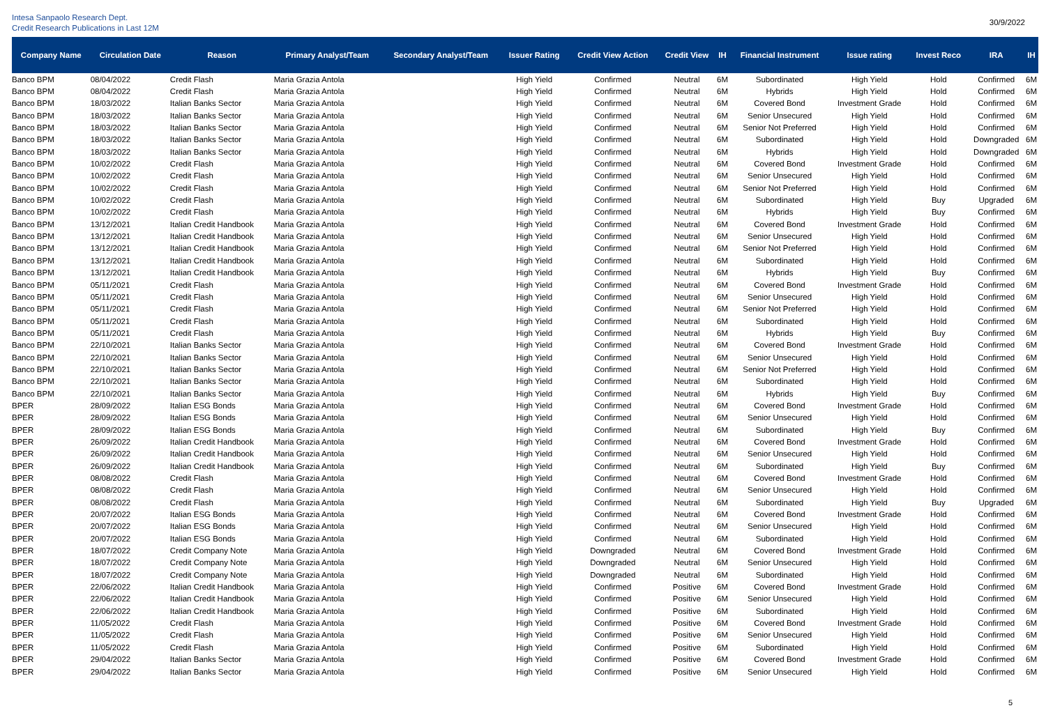Intesa Sanpaolo Research Dept.
Credit Research Publications in Last 12M
30/9/2022
| Company Name | Circulation Date | Reason | Primary Analyst/Team | Secondary Analyst/Team | Issuer Rating | Credit View Action | Credit View | IH | Financial Instrument | Issue rating | Invest Reco | IRA | IH |
| --- | --- | --- | --- | --- | --- | --- | --- | --- | --- | --- | --- | --- | --- |
| Banco BPM | 08/04/2022 | Credit Flash | Maria Grazia Antola | | High Yield | Confirmed | Neutral | 6M | Subordinated | High Yield | Hold | Confirmed | 6M |
| Banco BPM | 08/04/2022 | Credit Flash | Maria Grazia Antola | | High Yield | Confirmed | Neutral | 6M | Hybrids | High Yield | Hold | Confirmed | 6M |
| Banco BPM | 18/03/2022 | Italian Banks Sector | Maria Grazia Antola | | High Yield | Confirmed | Neutral | 6M | Covered Bond | Investment Grade | Hold | Confirmed | 6M |
| Banco BPM | 18/03/2022 | Italian Banks Sector | Maria Grazia Antola | | High Yield | Confirmed | Neutral | 6M | Senior Unsecured | High Yield | Hold | Confirmed | 6M |
| Banco BPM | 18/03/2022 | Italian Banks Sector | Maria Grazia Antola | | High Yield | Confirmed | Neutral | 6M | Senior Not Preferred | High Yield | Hold | Confirmed | 6M |
| Banco BPM | 18/03/2022 | Italian Banks Sector | Maria Grazia Antola | | High Yield | Confirmed | Neutral | 6M | Subordinated | High Yield | Hold | Downgraded | 6M |
| Banco BPM | 18/03/2022 | Italian Banks Sector | Maria Grazia Antola | | High Yield | Confirmed | Neutral | 6M | Hybrids | High Yield | Hold | Downgraded | 6M |
| Banco BPM | 10/02/2022 | Credit Flash | Maria Grazia Antola | | High Yield | Confirmed | Neutral | 6M | Covered Bond | Investment Grade | Hold | Confirmed | 6M |
| Banco BPM | 10/02/2022 | Credit Flash | Maria Grazia Antola | | High Yield | Confirmed | Neutral | 6M | Senior Unsecured | High Yield | Hold | Confirmed | 6M |
| Banco BPM | 10/02/2022 | Credit Flash | Maria Grazia Antola | | High Yield | Confirmed | Neutral | 6M | Senior Not Preferred | High Yield | Hold | Confirmed | 6M |
| Banco BPM | 10/02/2022 | Credit Flash | Maria Grazia Antola | | High Yield | Confirmed | Neutral | 6M | Subordinated | High Yield | Buy | Upgraded | 6M |
| Banco BPM | 10/02/2022 | Credit Flash | Maria Grazia Antola | | High Yield | Confirmed | Neutral | 6M | Hybrids | High Yield | Buy | Confirmed | 6M |
| Banco BPM | 13/12/2021 | Italian Credit Handbook | Maria Grazia Antola | | High Yield | Confirmed | Neutral | 6M | Covered Bond | Investment Grade | Hold | Confirmed | 6M |
| Banco BPM | 13/12/2021 | Italian Credit Handbook | Maria Grazia Antola | | High Yield | Confirmed | Neutral | 6M | Senior Unsecured | High Yield | Hold | Confirmed | 6M |
| Banco BPM | 13/12/2021 | Italian Credit Handbook | Maria Grazia Antola | | High Yield | Confirmed | Neutral | 6M | Senior Not Preferred | High Yield | Hold | Confirmed | 6M |
| Banco BPM | 13/12/2021 | Italian Credit Handbook | Maria Grazia Antola | | High Yield | Confirmed | Neutral | 6M | Subordinated | High Yield | Hold | Confirmed | 6M |
| Banco BPM | 13/12/2021 | Italian Credit Handbook | Maria Grazia Antola | | High Yield | Confirmed | Neutral | 6M | Hybrids | High Yield | Buy | Confirmed | 6M |
| Banco BPM | 05/11/2021 | Credit Flash | Maria Grazia Antola | | High Yield | Confirmed | Neutral | 6M | Covered Bond | Investment Grade | Hold | Confirmed | 6M |
| Banco BPM | 05/11/2021 | Credit Flash | Maria Grazia Antola | | High Yield | Confirmed | Neutral | 6M | Senior Unsecured | High Yield | Hold | Confirmed | 6M |
| Banco BPM | 05/11/2021 | Credit Flash | Maria Grazia Antola | | High Yield | Confirmed | Neutral | 6M | Senior Not Preferred | High Yield | Hold | Confirmed | 6M |
| Banco BPM | 05/11/2021 | Credit Flash | Maria Grazia Antola | | High Yield | Confirmed | Neutral | 6M | Subordinated | High Yield | Hold | Confirmed | 6M |
| Banco BPM | 05/11/2021 | Credit Flash | Maria Grazia Antola | | High Yield | Confirmed | Neutral | 6M | Hybrids | High Yield | Buy | Confirmed | 6M |
| Banco BPM | 22/10/2021 | Italian Banks Sector | Maria Grazia Antola | | High Yield | Confirmed | Neutral | 6M | Covered Bond | Investment Grade | Hold | Confirmed | 6M |
| Banco BPM | 22/10/2021 | Italian Banks Sector | Maria Grazia Antola | | High Yield | Confirmed | Neutral | 6M | Senior Unsecured | High Yield | Hold | Confirmed | 6M |
| Banco BPM | 22/10/2021 | Italian Banks Sector | Maria Grazia Antola | | High Yield | Confirmed | Neutral | 6M | Senior Not Preferred | High Yield | Hold | Confirmed | 6M |
| Banco BPM | 22/10/2021 | Italian Banks Sector | Maria Grazia Antola | | High Yield | Confirmed | Neutral | 6M | Subordinated | High Yield | Hold | Confirmed | 6M |
| Banco BPM | 22/10/2021 | Italian Banks Sector | Maria Grazia Antola | | High Yield | Confirmed | Neutral | 6M | Hybrids | High Yield | Buy | Confirmed | 6M |
| BPER | 28/09/2022 | Italian ESG Bonds | Maria Grazia Antola | | High Yield | Confirmed | Neutral | 6M | Covered Bond | Investment Grade | Hold | Confirmed | 6M |
| BPER | 28/09/2022 | Italian ESG Bonds | Maria Grazia Antola | | High Yield | Confirmed | Neutral | 6M | Senior Unsecured | High Yield | Hold | Confirmed | 6M |
| BPER | 28/09/2022 | Italian ESG Bonds | Maria Grazia Antola | | High Yield | Confirmed | Neutral | 6M | Subordinated | High Yield | Buy | Confirmed | 6M |
| BPER | 26/09/2022 | Italian Credit Handbook | Maria Grazia Antola | | High Yield | Confirmed | Neutral | 6M | Covered Bond | Investment Grade | Hold | Confirmed | 6M |
| BPER | 26/09/2022 | Italian Credit Handbook | Maria Grazia Antola | | High Yield | Confirmed | Neutral | 6M | Senior Unsecured | High Yield | Hold | Confirmed | 6M |
| BPER | 26/09/2022 | Italian Credit Handbook | Maria Grazia Antola | | High Yield | Confirmed | Neutral | 6M | Subordinated | High Yield | Buy | Confirmed | 6M |
| BPER | 08/08/2022 | Credit Flash | Maria Grazia Antola | | High Yield | Confirmed | Neutral | 6M | Covered Bond | Investment Grade | Hold | Confirmed | 6M |
| BPER | 08/08/2022 | Credit Flash | Maria Grazia Antola | | High Yield | Confirmed | Neutral | 6M | Senior Unsecured | High Yield | Hold | Confirmed | 6M |
| BPER | 08/08/2022 | Credit Flash | Maria Grazia Antola | | High Yield | Confirmed | Neutral | 6M | Subordinated | High Yield | Buy | Upgraded | 6M |
| BPER | 20/07/2022 | Italian ESG Bonds | Maria Grazia Antola | | High Yield | Confirmed | Neutral | 6M | Covered Bond | Investment Grade | Hold | Confirmed | 6M |
| BPER | 20/07/2022 | Italian ESG Bonds | Maria Grazia Antola | | High Yield | Confirmed | Neutral | 6M | Senior Unsecured | High Yield | Hold | Confirmed | 6M |
| BPER | 20/07/2022 | Italian ESG Bonds | Maria Grazia Antola | | High Yield | Confirmed | Neutral | 6M | Subordinated | High Yield | Hold | Confirmed | 6M |
| BPER | 18/07/2022 | Credit Company Note | Maria Grazia Antola | | High Yield | Downgraded | Neutral | 6M | Covered Bond | Investment Grade | Hold | Confirmed | 6M |
| BPER | 18/07/2022 | Credit Company Note | Maria Grazia Antola | | High Yield | Downgraded | Neutral | 6M | Senior Unsecured | High Yield | Hold | Confirmed | 6M |
| BPER | 18/07/2022 | Credit Company Note | Maria Grazia Antola | | High Yield | Downgraded | Neutral | 6M | Subordinated | High Yield | Hold | Confirmed | 6M |
| BPER | 22/06/2022 | Italian Credit Handbook | Maria Grazia Antola | | High Yield | Confirmed | Positive | 6M | Covered Bond | Investment Grade | Hold | Confirmed | 6M |
| BPER | 22/06/2022 | Italian Credit Handbook | Maria Grazia Antola | | High Yield | Confirmed | Positive | 6M | Senior Unsecured | High Yield | Hold | Confirmed | 6M |
| BPER | 22/06/2022 | Italian Credit Handbook | Maria Grazia Antola | | High Yield | Confirmed | Positive | 6M | Subordinated | High Yield | Hold | Confirmed | 6M |
| BPER | 11/05/2022 | Credit Flash | Maria Grazia Antola | | High Yield | Confirmed | Positive | 6M | Covered Bond | Investment Grade | Hold | Confirmed | 6M |
| BPER | 11/05/2022 | Credit Flash | Maria Grazia Antola | | High Yield | Confirmed | Positive | 6M | Senior Unsecured | High Yield | Hold | Confirmed | 6M |
| BPER | 11/05/2022 | Credit Flash | Maria Grazia Antola | | High Yield | Confirmed | Positive | 6M | Subordinated | High Yield | Hold | Confirmed | 6M |
| BPER | 29/04/2022 | Italian Banks Sector | Maria Grazia Antola | | High Yield | Confirmed | Positive | 6M | Covered Bond | Investment Grade | Hold | Confirmed | 6M |
| BPER | 29/04/2022 | Italian Banks Sector | Maria Grazia Antola | | High Yield | Confirmed | Positive | 6M | Senior Unsecured | High Yield | Hold | Confirmed | 6M |
5